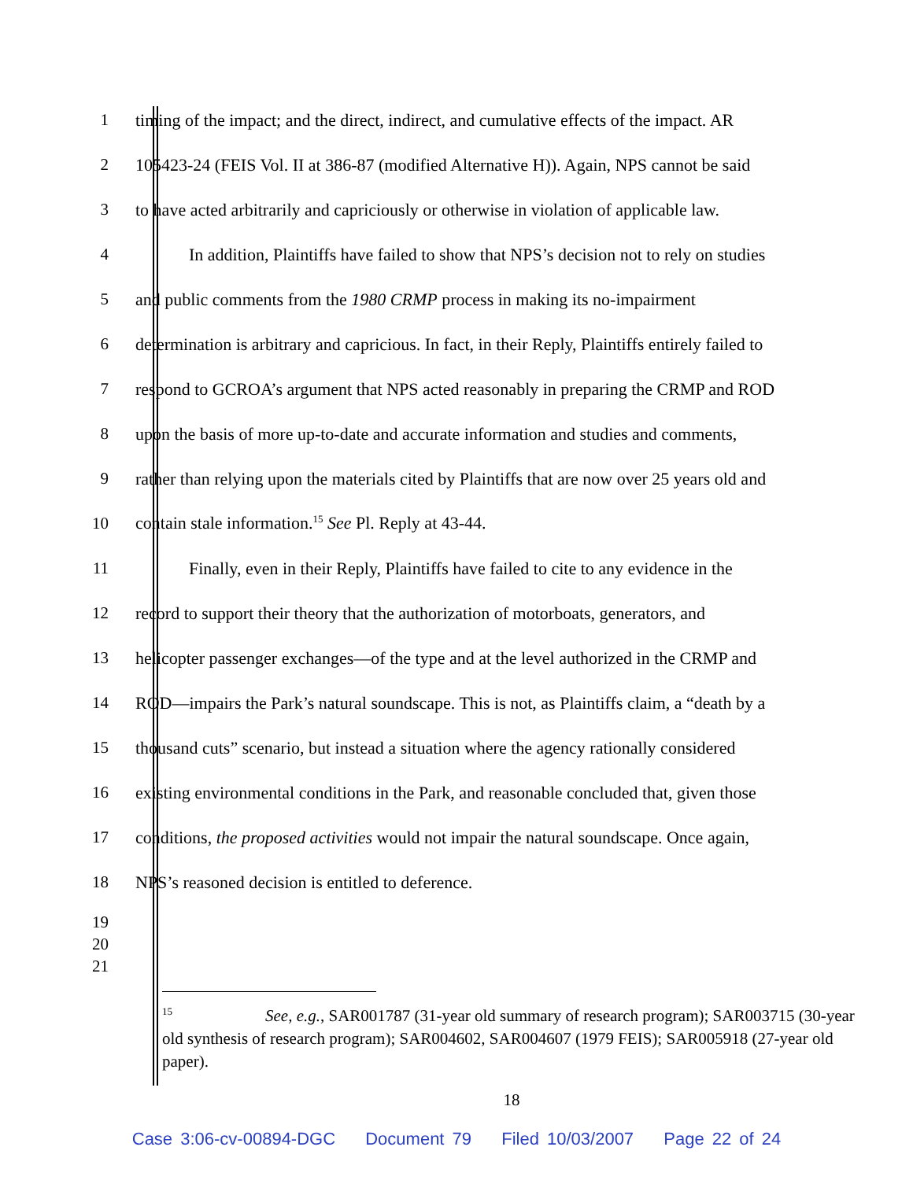1
timing of the impact; and the direct, indirect, and cumulative effects of the impact. AR
2
105423-24 (FEIS Vol. II at 386-87 (modified Alternative H)). Again, NPS cannot be said
3
to have acted arbitrarily and capriciously or otherwise in violation of applicable law.
4
In addition, Plaintiffs have failed to show that NPS’s decision not to rely on studies
5
and public comments from the 1980 CRMP process in making its no-impairment
6
determination is arbitrary and capricious. In fact, in their Reply, Plaintiffs entirely failed to
7
respond to GCROA’s argument that NPS acted reasonably in preparing the CRMP and ROD
8
upon the basis of more up-to-date and accurate information and studies and comments,
9
rather than relying upon the materials cited by Plaintiffs that are now over 25 years old and
10 contain stale information.<sup>15</sup> See Pl. Reply at 43-44.
11
Finally, even in their Reply, Plaintiffs have failed to cite to any evidence in the
12
record to support their theory that the authorization of motorboats, generators, and
13
helicopter passenger exchanges—of the type and at the level authorized in the CRMP and
14
ROD—impairs the Park’s natural soundscape. This is not, as Plaintiffs claim, a “death by a
15
thousand cuts” scenario, but instead a situation where the agency rationally considered
16
existing environmental conditions in the Park, and reasonable concluded that, given those
17
conditions, the proposed activities would not impair the natural soundscape. Once again,
18 NPS’s reasoned decision is entitled to deference.
19
20
21
<sup>15</sup> See, e.g., SAR001787 (31-year old summary of research program); SAR003715 (30-year old synthesis of research program); SAR004602, SAR004607 (1979 FEIS); SAR005918 (27-year old paper).
18
Case 3:06-cv-00894-DGC Document 79 Filed 10/03/2007 Page 22 of 24